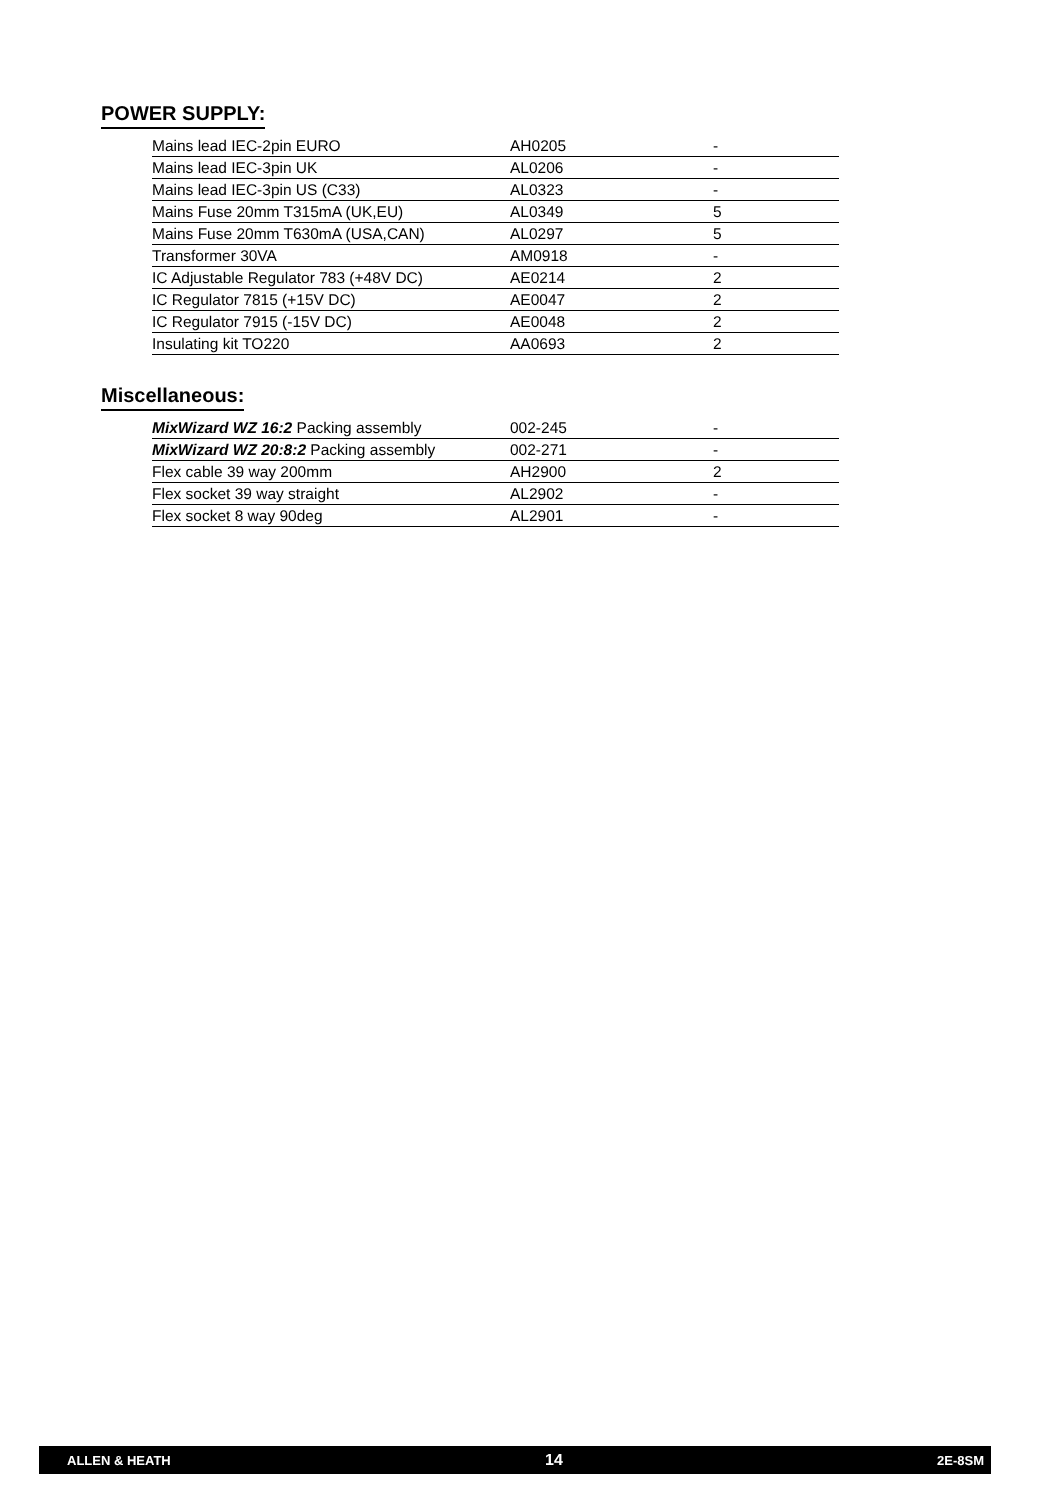POWER SUPPLY:
| Mains lead IEC-2pin EURO | AH0205 | - |
| Mains lead IEC-3pin UK | AL0206 | - |
| Mains lead IEC-3pin US (C33) | AL0323 | - |
| Mains Fuse 20mm T315mA (UK,EU) | AL0349 | 5 |
| Mains Fuse 20mm T630mA (USA,CAN) | AL0297 | 5 |
| Transformer 30VA | AM0918 | - |
| IC Adjustable Regulator 783 (+48V DC) | AE0214 | 2 |
| IC Regulator 7815 (+15V DC) | AE0047 | 2 |
| IC Regulator 7915 (-15V DC) | AE0048 | 2 |
| Insulating kit TO220 | AA0693 | 2 |
Miscellaneous:
| MixWizard WZ 16:2 Packing assembly | 002-245 | - |
| MixWizard WZ 20:8:2 Packing assembly | 002-271 | - |
| Flex cable 39 way 200mm | AH2900 | 2 |
| Flex socket 39 way straight | AL2902 | - |
| Flex socket 8 way 90deg | AL2901 | - |
ALLEN & HEATH 14 2E-8SM